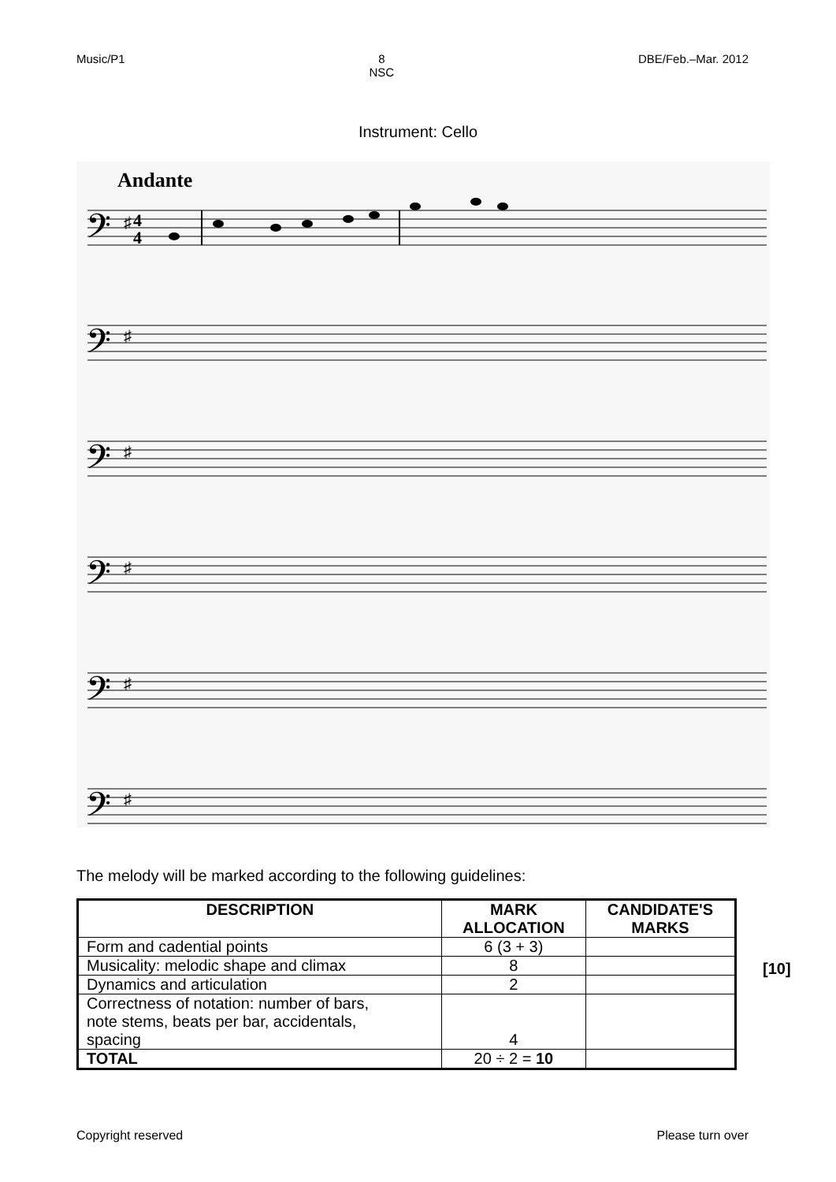Music/P1 8
NSC DBE/Feb.–Mar. 2012
Instrument: Cello
Andante
𝄢
𝄢
𝄢
𝄢
𝄢
𝄢
♯
♯
♯
♯
♯
♯
4
4
The melody will be marked according to the following guidelines:
| DESCRIPTION | MARK ALLOCATION | CANDIDATE'S MARKS |
| --- | --- | --- |
| Form and cadential points | 6 (3 + 3) | |
| Musicality: melodic shape and climax | 8 | |
| Dynamics and articulation | 2 | |
| Correctness of notation: number of bars, note stems, beats per bar, accidentals, spacing | 4 | |
| TOTAL | 20 ÷ 2 = 10 | |
[10]
Copyright reserved Please turn over